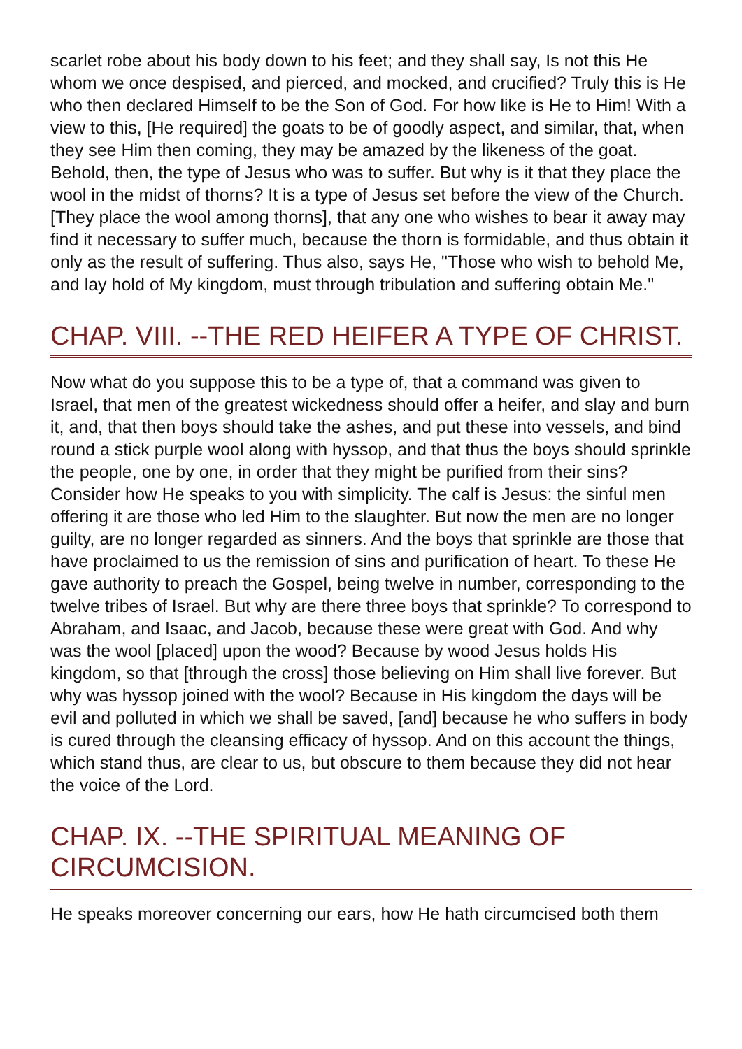scarlet robe about his body down to his feet; and they shall say, Is not this He whom we once despised, and pierced, and mocked, and crucified? Truly this is He who then declared Himself to be the Son of God. For how like is He to Him! With a view to this, [He required] the goats to be of goodly aspect, and similar, that, when they see Him then coming, they may be amazed by the likeness of the goat. Behold, then, the type of Jesus who was to suffer. But why is it that they place the wool in the midst of thorns? It is a type of Jesus set before the view of the Church. [They place the wool among thorns], that any one who wishes to bear it away may find it necessary to suffer much, because the thorn is formidable, and thus obtain it only as the result of suffering. Thus also, says He, "Those who wish to behold Me, and lay hold of My kingdom, must through tribulation and suffering obtain Me."
CHAP. VIII. --THE RED HEIFER A TYPE OF CHRIST.
Now what do you suppose this to be a type of, that a command was given to Israel, that men of the greatest wickedness should offer a heifer, and slay and burn it, and, that then boys should take the ashes, and put these into vessels, and bind round a stick purple wool along with hyssop, and that thus the boys should sprinkle the people, one by one, in order that they might be purified from their sins? Consider how He speaks to you with simplicity. The calf is Jesus: the sinful men offering it are those who led Him to the slaughter. But now the men are no longer guilty, are no longer regarded as sinners. And the boys that sprinkle are those that have proclaimed to us the remission of sins and purification of heart. To these He gave authority to preach the Gospel, being twelve in number, corresponding to the twelve tribes of Israel. But why are there three boys that sprinkle? To correspond to Abraham, and Isaac, and Jacob, because these were great with God. And why was the wool [placed] upon the wood? Because by wood Jesus holds His kingdom, so that [through the cross] those believing on Him shall live forever. But why was hyssop joined with the wool? Because in His kingdom the days will be evil and polluted in which we shall be saved, [and] because he who suffers in body is cured through the cleansing efficacy of hyssop. And on this account the things, which stand thus, are clear to us, but obscure to them because they did not hear the voice of the Lord.
CHAP. IX. --THE SPIRITUAL MEANING OF CIRCUMCISION.
He speaks moreover concerning our ears, how He hath circumcised both them